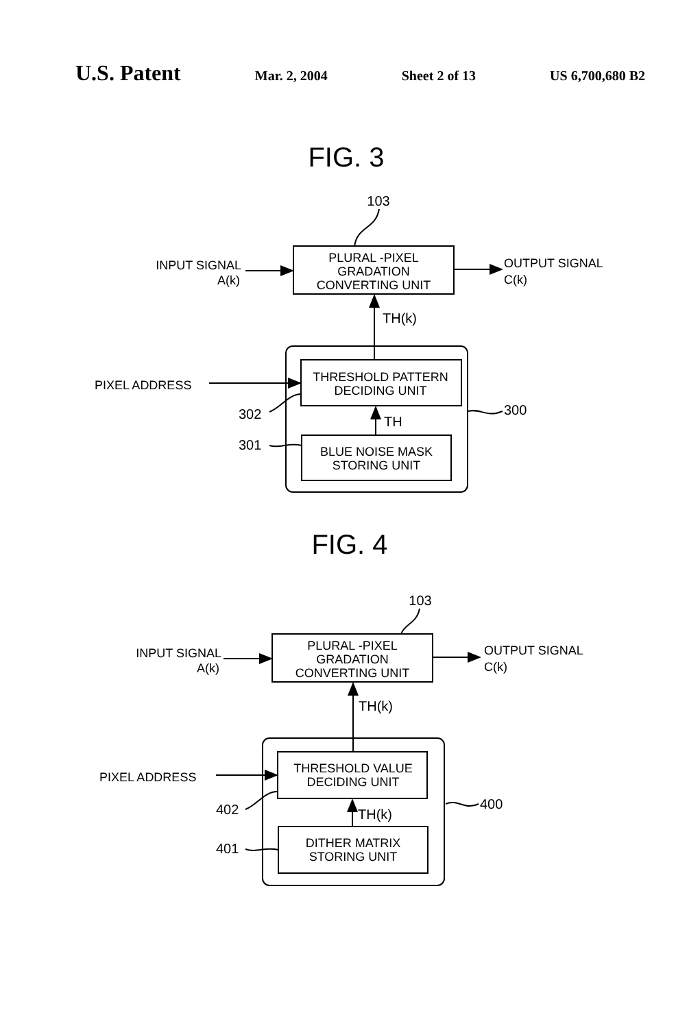U.S. Patent Mar. 2, 2004 Sheet 2 of 13 US 6,700,680 B2
FIG. 3
103
PLURAL -PIXEL GRADATION CONVERTING UNIT
INPUT SIGNAL A(k)
OUTPUT SIGNAL C(k)
TH(k)
THRESHOLD PATTERN DECIDING UNIT
PIXEL ADDRESS
BLUE NOISE MASK STORING UNIT
TH
302
301
300
FIG. 4
103
PLURAL -PIXEL GRADATION CONVERTING UNIT
INPUT SIGNAL A(k)
OUTPUT SIGNAL C(k)
TH(k)
THRESHOLD VALUE DECIDING UNIT
PIXEL ADDRESS
DITHER MATRIX STORING UNIT
TH(k)
402
401
400